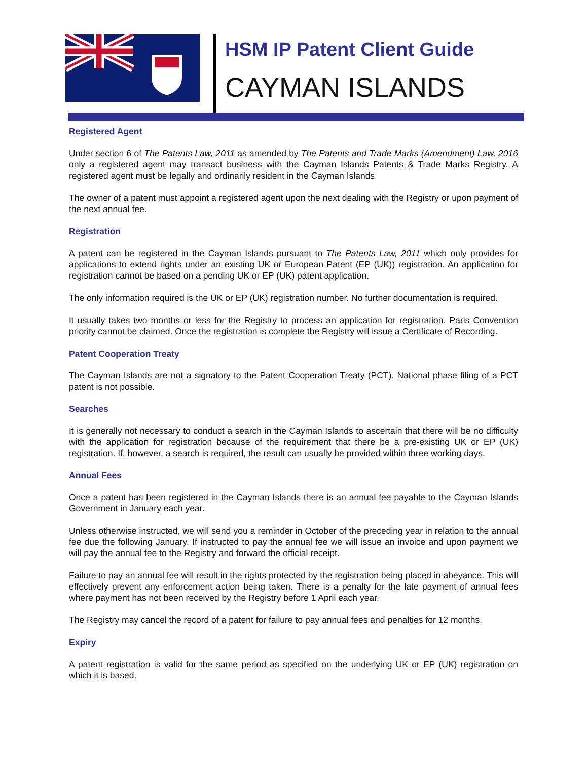HSM IP Patent Client Guide
CAYMAN ISLANDS
Registered Agent
Under section 6 of The Patents Law, 2011 as amended by The Patents and Trade Marks (Amendment) Law, 2016 only a registered agent may transact business with the Cayman Islands Patents & Trade Marks Registry. A registered agent must be legally and ordinarily resident in the Cayman Islands.
The owner of a patent must appoint a registered agent upon the next dealing with the Registry or upon payment of the next annual fee.
Registration
A patent can be registered in the Cayman Islands pursuant to The Patents Law, 2011 which only provides for applications to extend rights under an existing UK or European Patent (EP (UK)) registration. An application for registration cannot be based on a pending UK or EP (UK) patent application.
The only information required is the UK or EP (UK) registration number. No further documentation is required.
It usually takes two months or less for the Registry to process an application for registration. Paris Convention priority cannot be claimed. Once the registration is complete the Registry will issue a Certificate of Recording.
Patent Cooperation Treaty
The Cayman Islands are not a signatory to the Patent Cooperation Treaty (PCT). National phase filing of a PCT patent is not possible.
Searches
It is generally not necessary to conduct a search in the Cayman Islands to ascertain that there will be no difficulty with the application for registration because of the requirement that there be a pre-existing UK or EP (UK) registration. If, however, a search is required, the result can usually be provided within three working days.
Annual Fees
Once a patent has been registered in the Cayman Islands there is an annual fee payable to the Cayman Islands Government in January each year.
Unless otherwise instructed, we will send you a reminder in October of the preceding year in relation to the annual fee due the following January. If instructed to pay the annual fee we will issue an invoice and upon payment we will pay the annual fee to the Registry and forward the official receipt.
Failure to pay an annual fee will result in the rights protected by the registration being placed in abeyance. This will effectively prevent any enforcement action being taken. There is a penalty for the late payment of annual fees where payment has not been received by the Registry before 1 April each year.
The Registry may cancel the record of a patent for failure to pay annual fees and penalties for 12 months.
Expiry
A patent registration is valid for the same period as specified on the underlying UK or EP (UK) registration on which it is based.